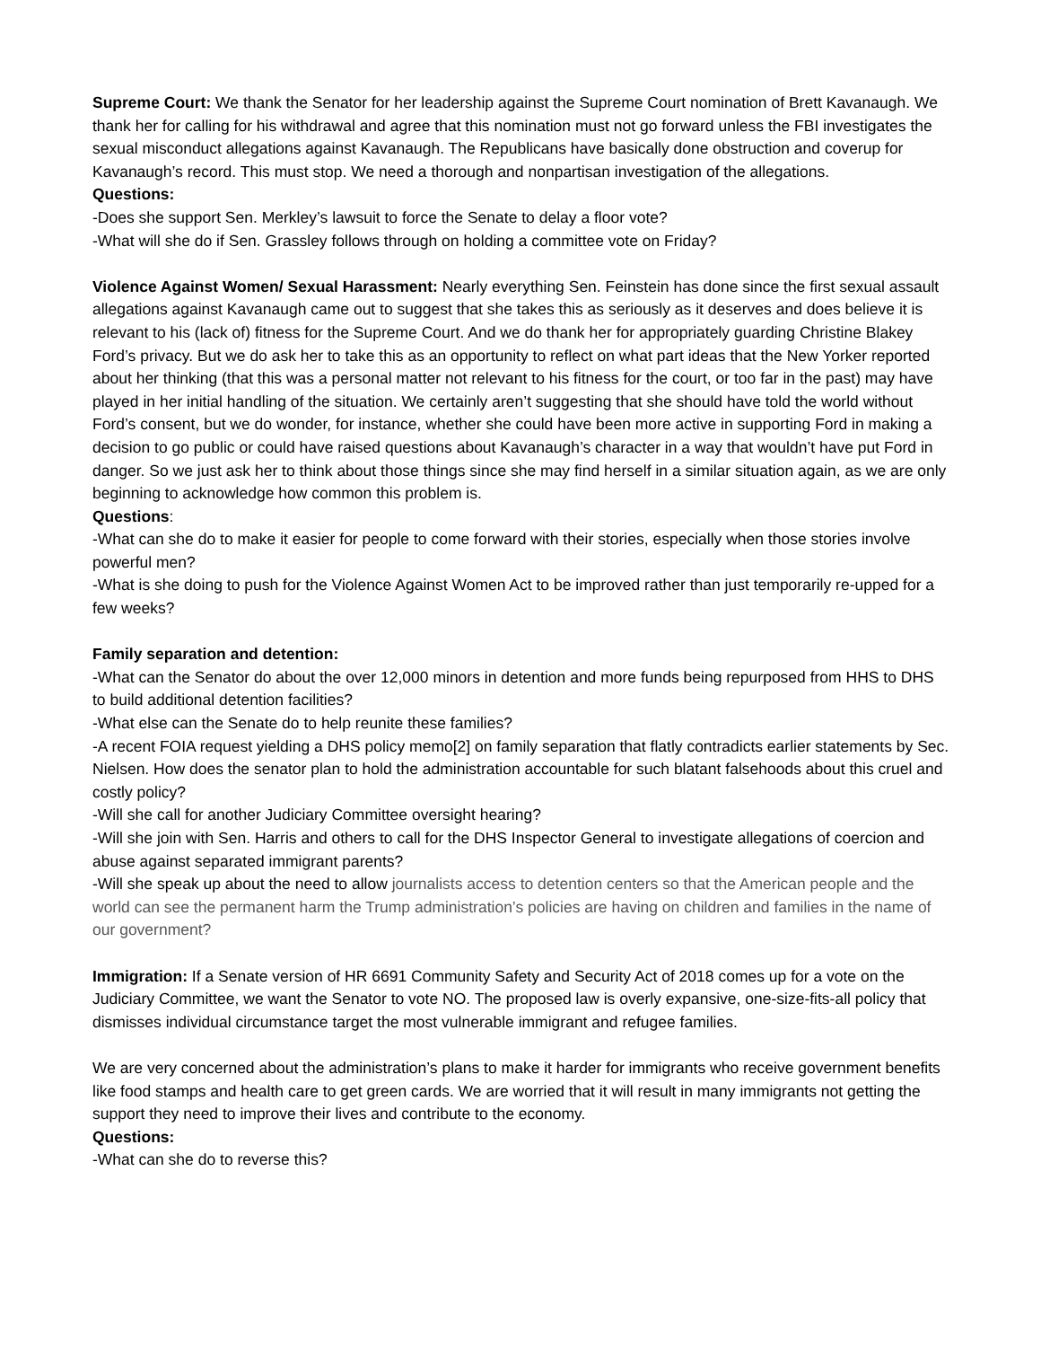Supreme Court: We thank the Senator for her leadership against the Supreme Court nomination of Brett Kavanaugh. We thank her for calling for his withdrawal and agree that this nomination must not go forward unless the FBI investigates the sexual misconduct allegations against Kavanaugh. The Republicans have basically done obstruction and coverup for Kavanaugh’s record. This must stop. We need a thorough and nonpartisan investigation of the allegations.
Questions:
-Does she support Sen. Merkley’s lawsuit to force the Senate to delay a floor vote?
-What will she do if Sen. Grassley follows through on holding a committee vote on Friday?
Violence Against Women/ Sexual Harassment: Nearly everything Sen. Feinstein has done since the first sexual assault allegations against Kavanaugh came out to suggest that she takes this as seriously as it deserves and does believe it is relevant to his (lack of) fitness for the Supreme Court. And we do thank her for appropriately guarding Christine Blakey Ford’s privacy. But we do ask her to take this as an opportunity to reflect on what part ideas that the New Yorker reported about her thinking (that this was a personal matter not relevant to his fitness for the court, or too far in the past) may have played in her initial handling of the situation. We certainly aren’t suggesting that she should have told the world without Ford’s consent, but we do wonder, for instance, whether she could have been more active in supporting Ford in making a decision to go public or could have raised questions about Kavanaugh’s character in a way that wouldn’t have put Ford in danger. So we just ask her to think about those things since she may find herself in a similar situation again, as we are only beginning to acknowledge how common this problem is.
Questions:
-What can she do to make it easier for people to come forward with their stories, especially when those stories involve powerful men?
-What is she doing to push for the Violence Against Women Act to be improved rather than just temporarily re-upped for a few weeks?
Family separation and detention:
-What can the Senator do about the over 12,000 minors in detention and more funds being repurposed from HHS to DHS to build additional detention facilities?
-What else can the Senate do to help reunite these families?
-A recent FOIA request yielding a DHS policy memo[2] on family separation that flatly contradicts earlier statements by Sec. Nielsen. How does the senator plan to hold the administration accountable for such blatant falsehoods about this cruel and costly policy?
-Will she call for another Judiciary Committee oversight hearing?
-Will she join with Sen. Harris and others to call for the DHS Inspector General to investigate allegations of coercion and abuse against separated immigrant parents?
-Will she speak up about the need to allow journalists access to detention centers so that the American people and the world can see the permanent harm the Trump administration’s policies are having on children and families in the name of our government?
Immigration: If a Senate version of HR 6691 Community Safety and Security Act of 2018 comes up for a vote on the Judiciary Committee, we want the Senator to vote NO. The proposed law is overly expansive, one-size-fits-all policy that dismisses individual circumstance target the most vulnerable immigrant and refugee families.
We are very concerned about the administration’s plans to make it harder for immigrants who receive government benefits like food stamps and health care to get green cards. We are worried that it will result in many immigrants not getting the support they need to improve their lives and contribute to the economy.
Questions:
-What can she do to reverse this?